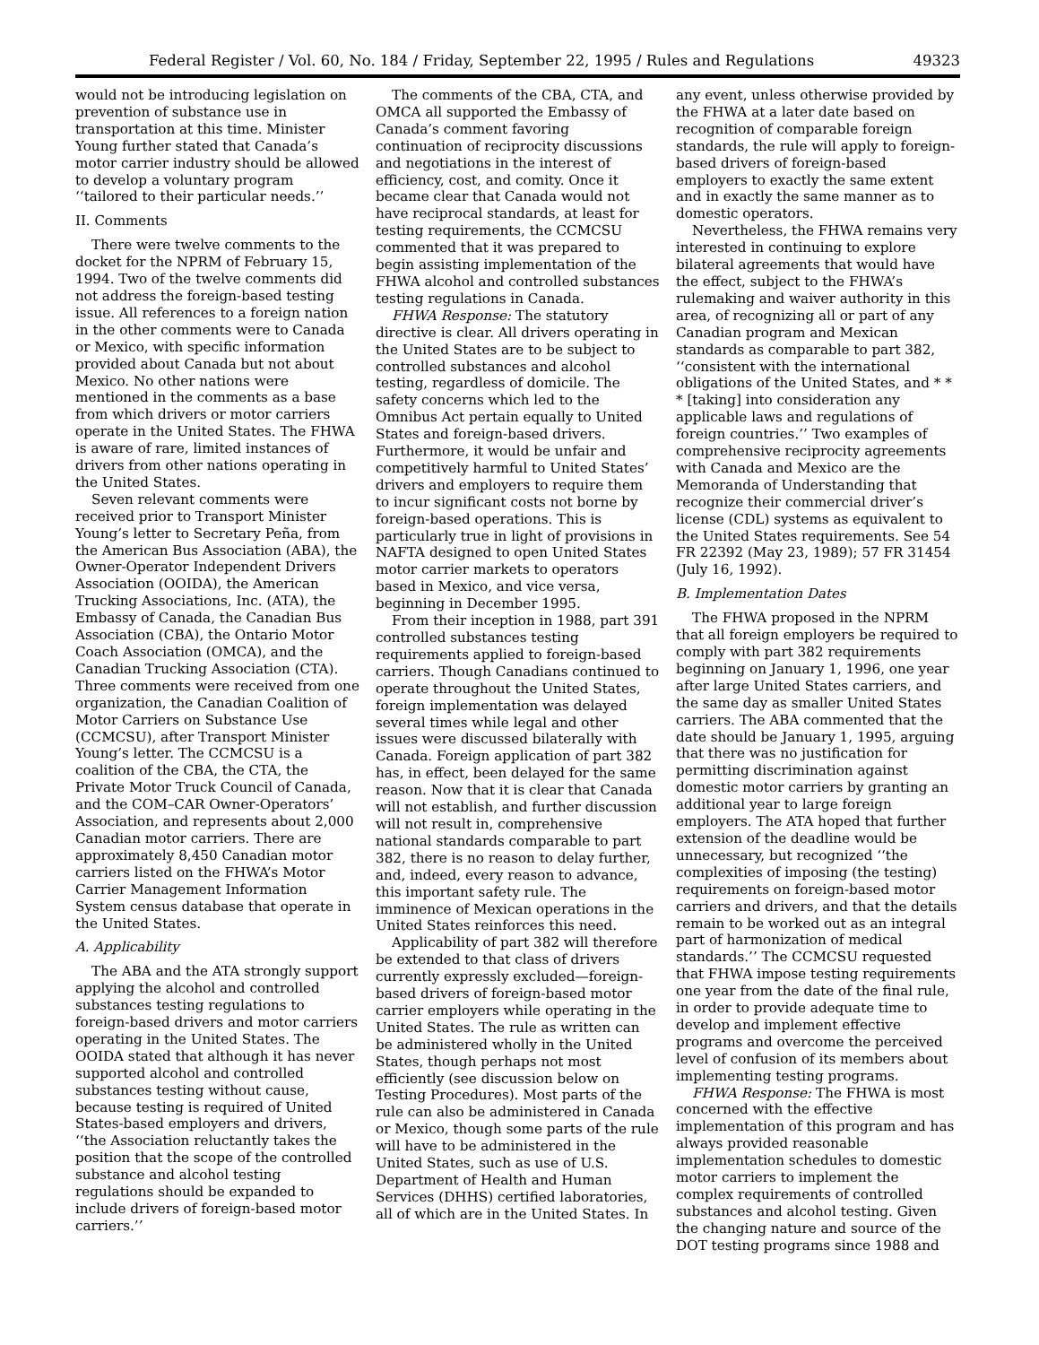Federal Register / Vol. 60, No. 184 / Friday, September 22, 1995 / Rules and Regulations 49323
would not be introducing legislation on prevention of substance use in transportation at this time. Minister Young further stated that Canada’s motor carrier industry should be allowed to develop a voluntary program ‘‘tailored to their particular needs.’’
II. Comments
There were twelve comments to the docket for the NPRM of February 15, 1994. Two of the twelve comments did not address the foreign-based testing issue. All references to a foreign nation in the other comments were to Canada or Mexico, with specific information provided about Canada but not about Mexico. No other nations were mentioned in the comments as a base from which drivers or motor carriers operate in the United States. The FHWA is aware of rare, limited instances of drivers from other nations operating in the United States.
Seven relevant comments were received prior to Transport Minister Young’s letter to Secretary Peña, from the American Bus Association (ABA), the Owner-Operator Independent Drivers Association (OOIDA), the American Trucking Associations, Inc. (ATA), the Embassy of Canada, the Canadian Bus Association (CBA), the Ontario Motor Coach Association (OMCA), and the Canadian Trucking Association (CTA). Three comments were received from one organization, the Canadian Coalition of Motor Carriers on Substance Use (CCMCSU), after Transport Minister Young’s letter. The CCMCSU is a coalition of the CBA, the CTA, the Private Motor Truck Council of Canada, and the COM–CAR Owner-Operators’ Association, and represents about 2,000 Canadian motor carriers. There are approximately 8,450 Canadian motor carriers listed on the FHWA’s Motor Carrier Management Information System census database that operate in the United States.
A. Applicability
The ABA and the ATA strongly support applying the alcohol and controlled substances testing regulations to foreign-based drivers and motor carriers operating in the United States. The OOIDA stated that although it has never supported alcohol and controlled substances testing without cause, because testing is required of United States-based employers and drivers, ‘‘the Association reluctantly takes the position that the scope of the controlled substance and alcohol testing regulations should be expanded to include drivers of foreign-based motor carriers.’’
The comments of the CBA, CTA, and OMCA all supported the Embassy of Canada’s comment favoring continuation of reciprocity discussions and negotiations in the interest of efficiency, cost, and comity. Once it became clear that Canada would not have reciprocal standards, at least for testing requirements, the CCMCSU commented that it was prepared to begin assisting implementation of the FHWA alcohol and controlled substances testing regulations in Canada.
FHWA Response: The statutory directive is clear. All drivers operating in the United States are to be subject to controlled substances and alcohol testing, regardless of domicile. The safety concerns which led to the Omnibus Act pertain equally to United States and foreign-based drivers. Furthermore, it would be unfair and competitively harmful to United States’ drivers and employers to require them to incur significant costs not borne by foreign-based operations. This is particularly true in light of provisions in NAFTA designed to open United States motor carrier markets to operators based in Mexico, and vice versa, beginning in December 1995.
From their inception in 1988, part 391 controlled substances testing requirements applied to foreign-based carriers. Though Canadians continued to operate throughout the United States, foreign implementation was delayed several times while legal and other issues were discussed bilaterally with Canada. Foreign application of part 382 has, in effect, been delayed for the same reason. Now that it is clear that Canada will not establish, and further discussion will not result in, comprehensive national standards comparable to part 382, there is no reason to delay further, and, indeed, every reason to advance, this important safety rule. The imminence of Mexican operations in the United States reinforces this need.
Applicability of part 382 will therefore be extended to that class of drivers currently expressly excluded—foreign-based drivers of foreign-based motor carrier employers while operating in the United States. The rule as written can be administered wholly in the United States, though perhaps not most efficiently (see discussion below on Testing Procedures). Most parts of the rule can also be administered in Canada or Mexico, though some parts of the rule will have to be administered in the United States, such as use of U.S. Department of Health and Human Services (DHHS) certified laboratories, all of which are in the United States. In
any event, unless otherwise provided by the FHWA at a later date based on recognition of comparable foreign standards, the rule will apply to foreign-based drivers of foreign-based employers to exactly the same extent and in exactly the same manner as to domestic operators.
Nevertheless, the FHWA remains very interested in continuing to explore bilateral agreements that would have the effect, subject to the FHWA’s rulemaking and waiver authority in this area, of recognizing all or part of any Canadian program and Mexican standards as comparable to part 382, ‘‘consistent with the international obligations of the United States, and * * * [taking] into consideration any applicable laws and regulations of foreign countries.’’ Two examples of comprehensive reciprocity agreements with Canada and Mexico are the Memoranda of Understanding that recognize their commercial driver’s license (CDL) systems as equivalent to the United States requirements. See 54 FR 22392 (May 23, 1989); 57 FR 31454 (July 16, 1992).
B. Implementation Dates
The FHWA proposed in the NPRM that all foreign employers be required to comply with part 382 requirements beginning on January 1, 1996, one year after large United States carriers, and the same day as smaller United States carriers. The ABA commented that the date should be January 1, 1995, arguing that there was no justification for permitting discrimination against domestic motor carriers by granting an additional year to large foreign employers. The ATA hoped that further extension of the deadline would be unnecessary, but recognized ‘‘the complexities of imposing (the testing) requirements on foreign-based motor carriers and drivers, and that the details remain to be worked out as an integral part of harmonization of medical standards.’’ The CCMCSU requested that FHWA impose testing requirements one year from the date of the final rule, in order to provide adequate time to develop and implement effective programs and overcome the perceived level of confusion of its members about implementing testing programs.
FHWA Response: The FHWA is most concerned with the effective implementation of this program and has always provided reasonable implementation schedules to domestic motor carriers to implement the complex requirements of controlled substances and alcohol testing. Given the changing nature and source of the DOT testing programs since 1988 and